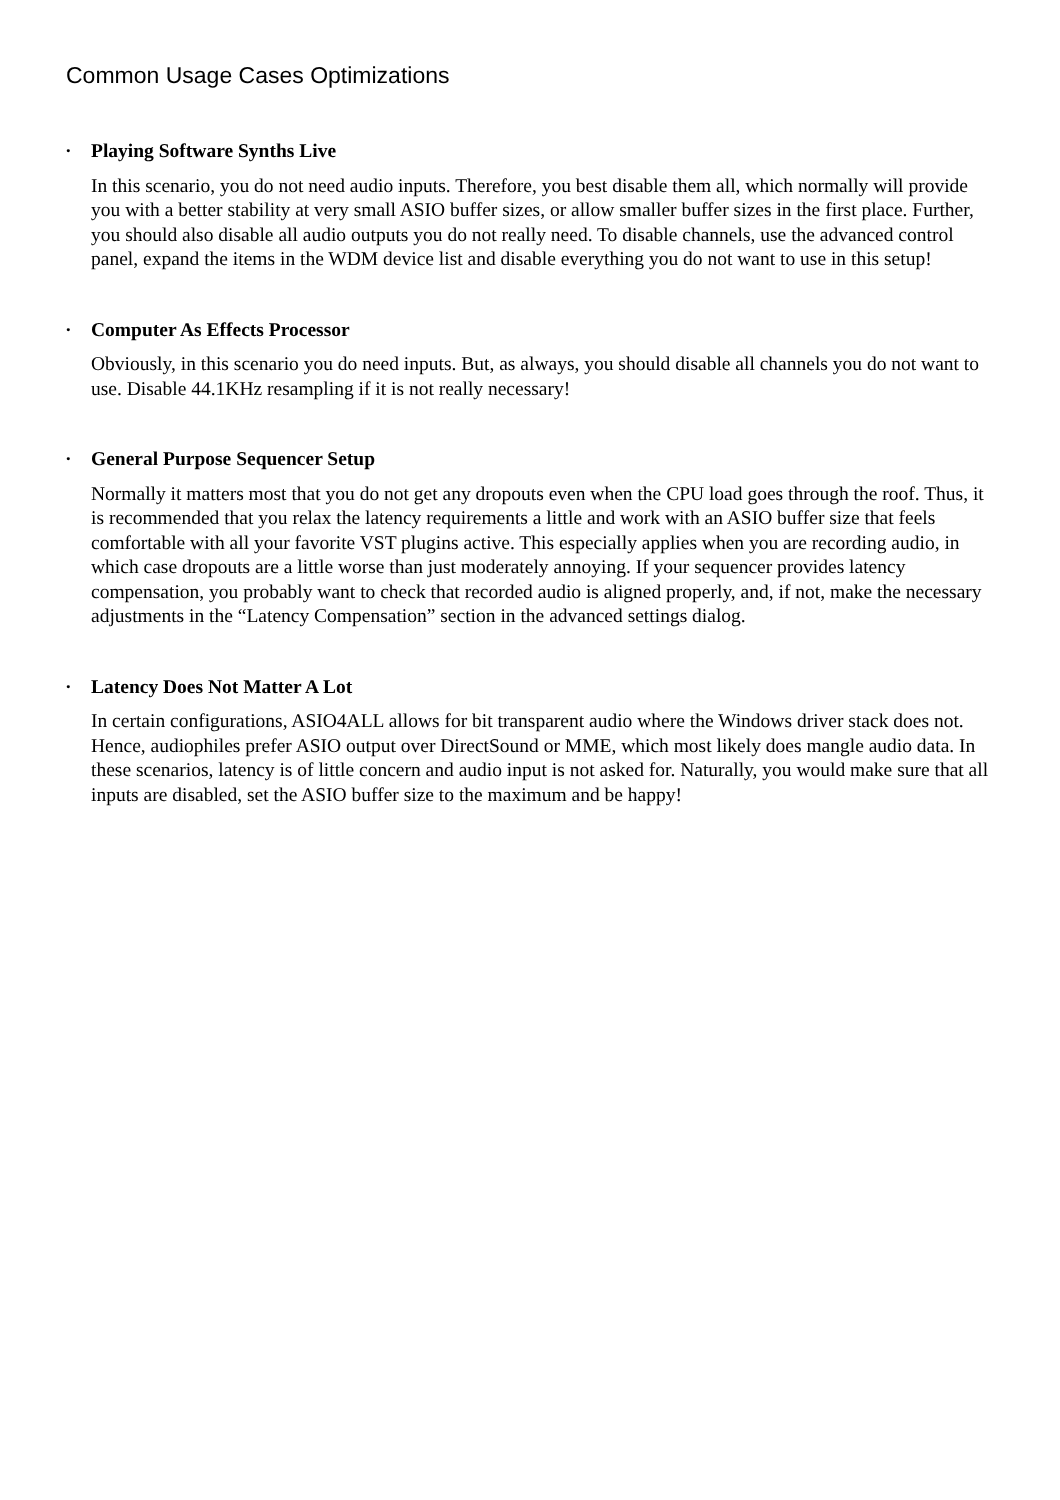Common Usage Cases Optimizations
•
Playing Software Synths Live
In this scenario, you do not need audio inputs. Therefore, you best disable them all, which normally will provide you with a better stability at very small ASIO buffer sizes, or allow smaller buffer sizes in the first place. Further, you should also disable all audio outputs you do not really need. To disable channels, use the advanced control panel, expand the items in the WDM device list and disable everything you do not want to use in this setup!
•
Computer As Effects Processor
Obviously, in this scenario you do need inputs. But, as always, you should disable all channels you do not want to use. Disable 44.1KHz resampling if it is not really necessary!
•
General Purpose Sequencer Setup
Normally it matters most that you do not get any dropouts even when the CPU load goes through the roof. Thus, it is recommended that you relax the latency requirements a little and work with an ASIO buffer size that feels comfortable with all your favorite VST plugins active. This especially applies when you are recording audio, in which case dropouts are a little worse than just moderately annoying. If your sequencer provides latency compensation, you probably want to check that recorded audio is aligned properly, and, if not, make the necessary adjustments in the “Latency Compensation” section in the advanced settings dialog.
•
Latency Does Not Matter A Lot
In certain configurations, ASIO4ALL allows for bit transparent audio where the Windows driver stack does not. Hence, audiophiles prefer ASIO output over DirectSound or MME, which most likely does mangle audio data. In these scenarios, latency is of little concern and audio input is not asked for. Naturally, you would make sure that all inputs are disabled, set the ASIO buffer size to the maximum and be happy!